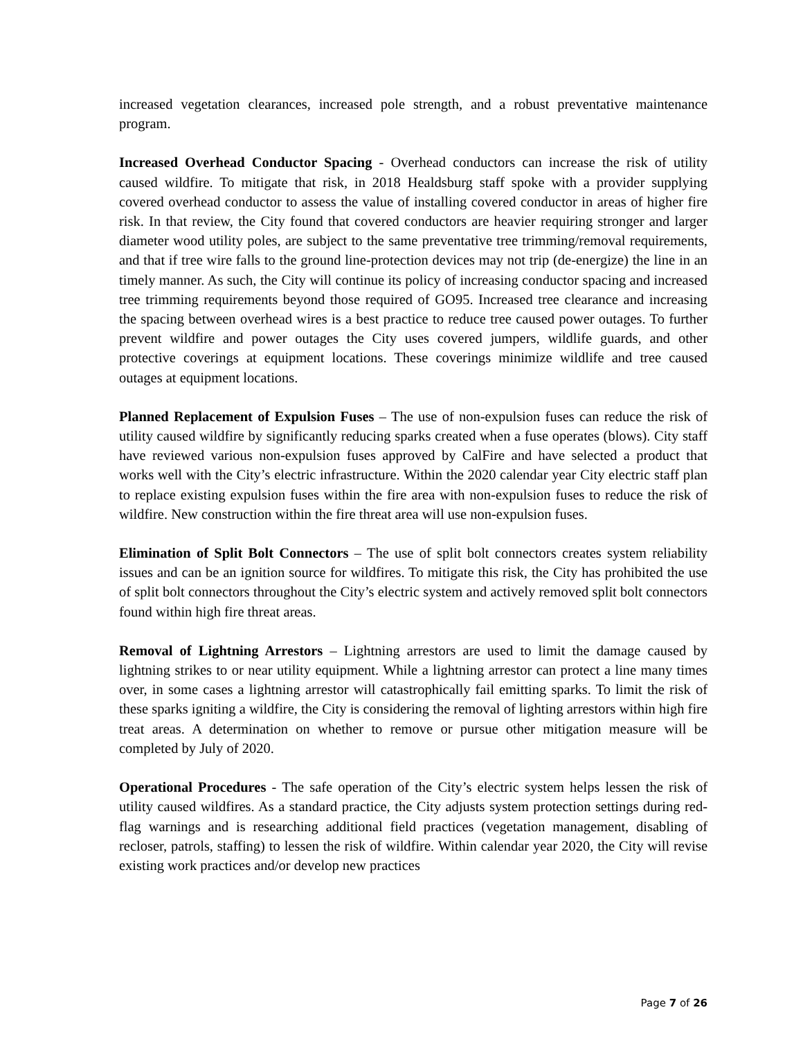increased vegetation clearances, increased pole strength, and a robust preventative maintenance program.
Increased Overhead Conductor Spacing - Overhead conductors can increase the risk of utility caused wildfire. To mitigate that risk, in 2018 Healdsburg staff spoke with a provider supplying covered overhead conductor to assess the value of installing covered conductor in areas of higher fire risk. In that review, the City found that covered conductors are heavier requiring stronger and larger diameter wood utility poles, are subject to the same preventative tree trimming/removal requirements, and that if tree wire falls to the ground line-protection devices may not trip (de-energize) the line in an timely manner. As such, the City will continue its policy of increasing conductor spacing and increased tree trimming requirements beyond those required of GO95. Increased tree clearance and increasing the spacing between overhead wires is a best practice to reduce tree caused power outages. To further prevent wildfire and power outages the City uses covered jumpers, wildlife guards, and other protective coverings at equipment locations. These coverings minimize wildlife and tree caused outages at equipment locations.
Planned Replacement of Expulsion Fuses – The use of non-expulsion fuses can reduce the risk of utility caused wildfire by significantly reducing sparks created when a fuse operates (blows). City staff have reviewed various non-expulsion fuses approved by CalFire and have selected a product that works well with the City’s electric infrastructure. Within the 2020 calendar year City electric staff plan to replace existing expulsion fuses within the fire area with non-expulsion fuses to reduce the risk of wildfire. New construction within the fire threat area will use non-expulsion fuses.
Elimination of Split Bolt Connectors – The use of split bolt connectors creates system reliability issues and can be an ignition source for wildfires. To mitigate this risk, the City has prohibited the use of split bolt connectors throughout the City’s electric system and actively removed split bolt connectors found within high fire threat areas.
Removal of Lightning Arrestors – Lightning arrestors are used to limit the damage caused by lightning strikes to or near utility equipment. While a lightning arrestor can protect a line many times over, in some cases a lightning arrestor will catastrophically fail emitting sparks. To limit the risk of these sparks igniting a wildfire, the City is considering the removal of lighting arrestors within high fire treat areas. A determination on whether to remove or pursue other mitigation measure will be completed by July of 2020.
Operational Procedures - The safe operation of the City’s electric system helps lessen the risk of utility caused wildfires. As a standard practice, the City adjusts system protection settings during red-flag warnings and is researching additional field practices (vegetation management, disabling of recloser, patrols, staffing) to lessen the risk of wildfire. Within calendar year 2020, the City will revise existing work practices and/or develop new practices
Page 7 of 26